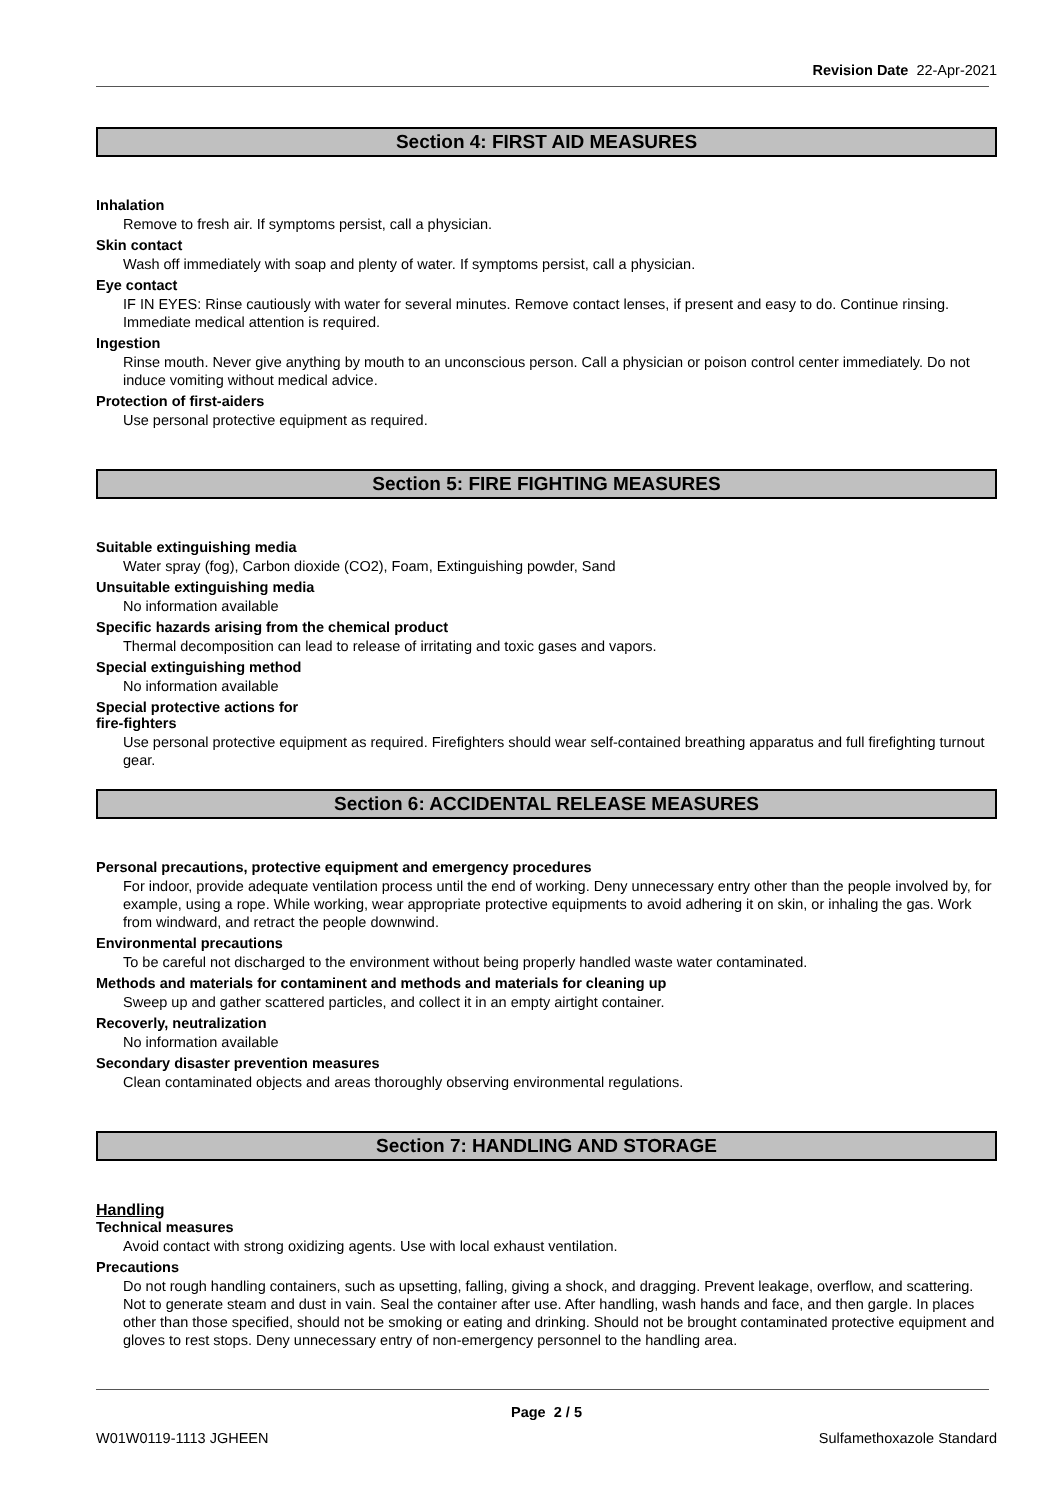Revision Date 22-Apr-2021
Section 4: FIRST AID MEASURES
Inhalation
Remove to fresh air. If symptoms persist, call a physician.
Skin contact
Wash off immediately with soap and plenty of water. If symptoms persist, call a physician.
Eye contact
IF IN EYES: Rinse cautiously with water for several minutes. Remove contact lenses, if present and easy to do. Continue rinsing. Immediate medical attention is required.
Ingestion
Rinse mouth. Never give anything by mouth to an unconscious person. Call a physician or poison control center immediately. Do not induce vomiting without medical advice.
Protection of first-aiders
Use personal protective equipment as required.
Section 5: FIRE FIGHTING MEASURES
Suitable extinguishing media
Water spray (fog), Carbon dioxide (CO2), Foam, Extinguishing powder, Sand
Unsuitable extinguishing media
No information available
Specific hazards arising from the chemical product
Thermal decomposition can lead to release of irritating and toxic gases and vapors.
Special extinguishing method
No information available
Special protective actions for
fire-fighters
Use personal protective equipment as required. Firefighters should wear self-contained breathing apparatus and full firefighting turnout gear.
Section 6: ACCIDENTAL RELEASE MEASURES
Personal precautions, protective equipment and emergency procedures
For indoor, provide adequate ventilation process until the end of working. Deny unnecessary entry other than the people involved by, for example, using a rope. While working, wear appropriate protective equipments to avoid adhering it on skin, or inhaling the gas. Work from windward, and retract the people downwind.
Environmental precautions
To be careful not discharged to the environment without being properly handled waste water contaminated.
Methods and materials for contaminent and methods and materials for cleaning up
Sweep up and gather scattered particles, and collect it in an empty airtight container.
Recoverly, neutralization
No information available
Secondary disaster prevention measures
Clean contaminated objects and areas thoroughly observing environmental regulations.
Section 7: HANDLING AND STORAGE
Handling
Technical measures
Avoid contact with strong oxidizing agents. Use with local exhaust ventilation.
Precautions
Do not rough handling containers, such as upsetting, falling, giving a shock, and dragging. Prevent leakage, overflow, and scattering. Not to generate steam and dust in vain. Seal the container after use. After handling, wash hands and face, and then gargle. In places other than those specified, should not be smoking or eating and drinking. Should not be brought contaminated protective equipment and gloves to rest stops. Deny unnecessary entry of non-emergency personnel to the handling area.
Page 2 / 5
W01W0119-1113 JGHEEN Sulfamethoxazole Standard